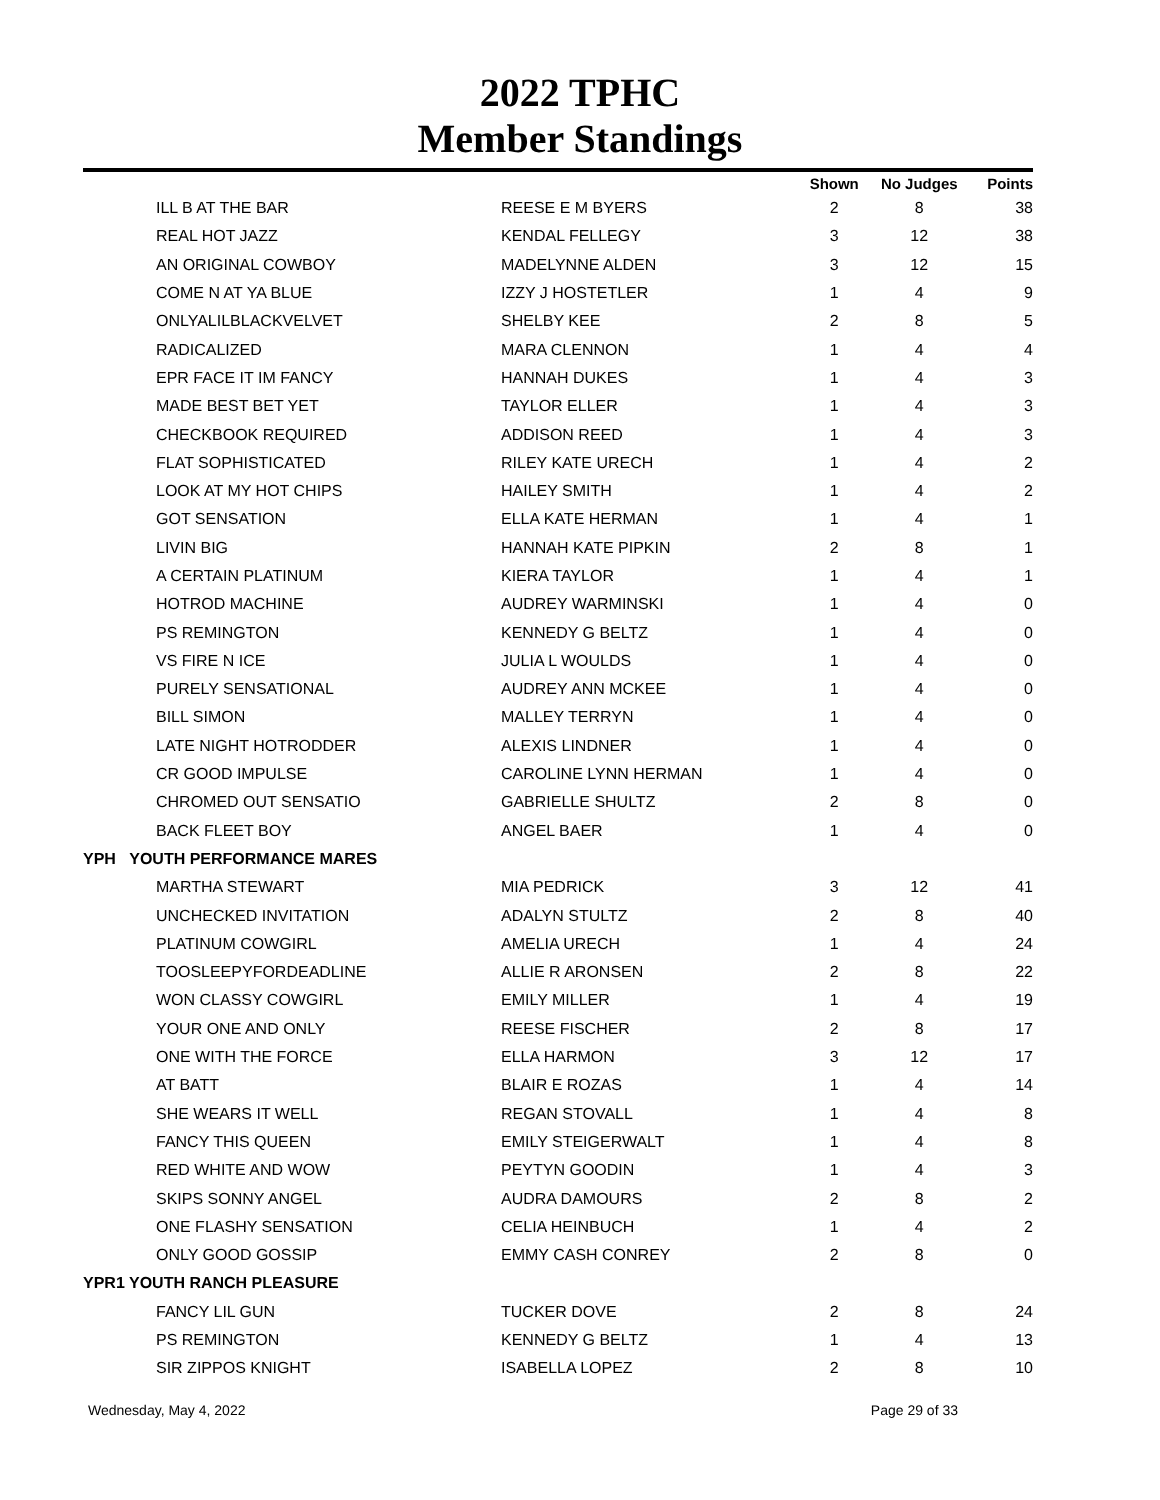2022 TPHC
Member Standings
| | | | Shown | No Judges | Points |
| --- | --- | --- | --- | --- | --- |
| | ILL B AT THE BAR | REESE E M BYERS | 2 | 8 | 38 |
| | REAL HOT JAZZ | KENDAL FELLEGY | 3 | 12 | 38 |
| | AN ORIGINAL COWBOY | MADELYNNE ALDEN | 3 | 12 | 15 |
| | COME N AT YA BLUE | IZZY J HOSTETLER | 1 | 4 | 9 |
| | ONLYALILBLACKVELVET | SHELBY KEE | 2 | 8 | 5 |
| | RADICALIZED | MARA CLENNON | 1 | 4 | 4 |
| | EPR FACE IT IM FANCY | HANNAH DUKES | 1 | 4 | 3 |
| | MADE BEST BET YET | TAYLOR ELLER | 1 | 4 | 3 |
| | CHECKBOOK REQUIRED | ADDISON REED | 1 | 4 | 3 |
| | FLAT SOPHISTICATED | RILEY KATE URECH | 1 | 4 | 2 |
| | LOOK AT MY HOT CHIPS | HAILEY SMITH | 1 | 4 | 2 |
| | GOT SENSATION | ELLA KATE HERMAN | 1 | 4 | 1 |
| | LIVIN BIG | HANNAH KATE PIPKIN | 2 | 8 | 1 |
| | A CERTAIN PLATINUM | KIERA TAYLOR | 1 | 4 | 1 |
| | HOTROD MACHINE | AUDREY WARMINSKI | 1 | 4 | 0 |
| | PS REMINGTON | KENNEDY G BELTZ | 1 | 4 | 0 |
| | VS FIRE N ICE | JULIA L WOULDS | 1 | 4 | 0 |
| | PURELY SENSATIONAL | AUDREY ANN MCKEE | 1 | 4 | 0 |
| | BILL SIMON | MALLEY TERRYN | 1 | 4 | 0 |
| | LATE NIGHT HOTRODDER | ALEXIS LINDNER | 1 | 4 | 0 |
| | CR GOOD IMPULSE | CAROLINE LYNN HERMAN | 1 | 4 | 0 |
| | CHROMED OUT SENSATIO | GABRIELLE SHULTZ | 2 | 8 | 0 |
| | BACK FLEET BOY | ANGEL BAER | 1 | 4 | 0 |
| YPH YOUTH PERFORMANCE MARES | | | | | |
| | MARTHA STEWART | MIA PEDRICK | 3 | 12 | 41 |
| | UNCHECKED INVITATION | ADALYN STULTZ | 2 | 8 | 40 |
| | PLATINUM COWGIRL | AMELIA URECH | 1 | 4 | 24 |
| | TOOSLEEPYFORDEADLINE | ALLIE R ARONSEN | 2 | 8 | 22 |
| | WON CLASSY COWGIRL | EMILY MILLER | 1 | 4 | 19 |
| | YOUR ONE AND ONLY | REESE FISCHER | 2 | 8 | 17 |
| | ONE WITH THE FORCE | ELLA HARMON | 3 | 12 | 17 |
| | AT BATT | BLAIR E ROZAS | 1 | 4 | 14 |
| | SHE WEARS IT WELL | REGAN STOVALL | 1 | 4 | 8 |
| | FANCY THIS QUEEN | EMILY STEIGERWALT | 1 | 4 | 8 |
| | RED WHITE AND WOW | PEYTYN GOODIN | 1 | 4 | 3 |
| | SKIPS SONNY ANGEL | AUDRA DAMOURS | 2 | 8 | 2 |
| | ONE FLASHY SENSATION | CELIA HEINBUCH | 1 | 4 | 2 |
| | ONLY GOOD GOSSIP | EMMY CASH CONREY | 2 | 8 | 0 |
| YPR1 YOUTH RANCH PLEASURE | | | | | |
| | FANCY LIL GUN | TUCKER DOVE | 2 | 8 | 24 |
| | PS REMINGTON | KENNEDY G BELTZ | 1 | 4 | 13 |
| | SIR ZIPPOS KNIGHT | ISABELLA LOPEZ | 2 | 8 | 10 |
Wednesday, May 4, 2022 Page 29 of 33